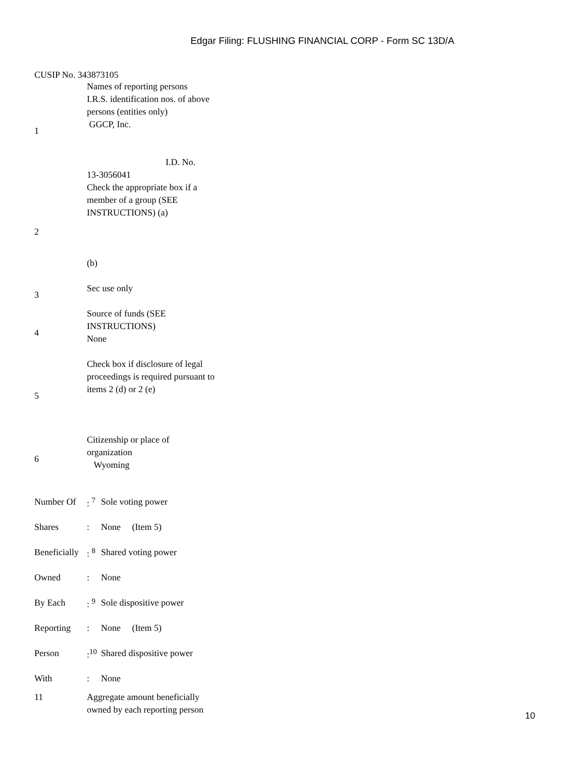Edgar Filing: FLUSHING FINANCIAL CORP - Form SC 13D/A
CUSIP No. 343873105
| 1 | Names of reporting persons I.R.S. identification nos. of above persons (entities only) GGCP, Inc. I.D. No. 13-3056041 |
| 2 | Check the appropriate box if a member of a group (SEE INSTRUCTIONS) (a) (b) |
| 3 | Sec use only |
| 4 | Source of funds (SEE INSTRUCTIONS) None |
| 5 | Check box if disclosure of legal proceedings is required pursuant to items 2 (d) or 2 (e) |
| 6 | Citizenship or place of organization Wyoming |
| Number Of | : <sup>7</sup> | Sole voting power |
| Shares | : | None (Item 5) |
| Beneficially | : <sup>8</sup> | Shared voting power |
| Owned | : | None |
| By Each | : <sup>9</sup> | Sole dispositive power |
| Reporting | : | None (Item 5) |
| Person | :<sup>10</sup> | Shared dispositive power |
| With | : | None |
| 11 | Aggregate amount beneficially owned by each reporting person |
10